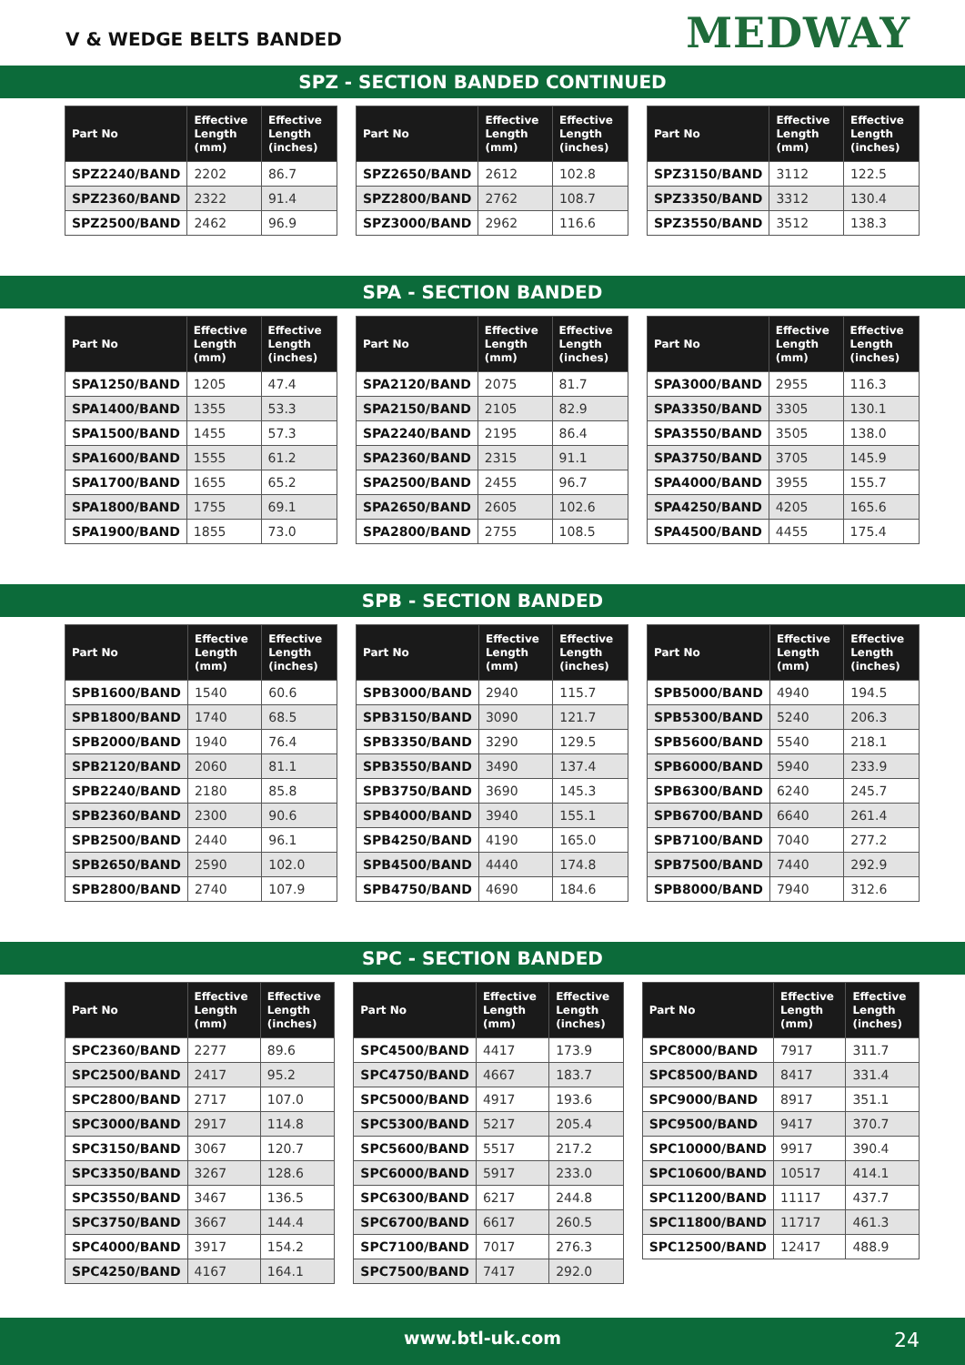V & WEDGE BELTS BANDED
MEDWAY
SPZ - SECTION BANDED CONTINUED
| Part No | Effective Length (mm) | Effective Length (inches) |
| --- | --- | --- |
| SPZ2240/BAND | 2202 | 86.7 |
| SPZ2360/BAND | 2322 | 91.4 |
| SPZ2500/BAND | 2462 | 96.9 |
| Part No | Effective Length (mm) | Effective Length (inches) |
| --- | --- | --- |
| SPZ2650/BAND | 2612 | 102.8 |
| SPZ2800/BAND | 2762 | 108.7 |
| SPZ3000/BAND | 2962 | 116.6 |
| Part No | Effective Length (mm) | Effective Length (inches) |
| --- | --- | --- |
| SPZ3150/BAND | 3112 | 122.5 |
| SPZ3350/BAND | 3312 | 130.4 |
| SPZ3550/BAND | 3512 | 138.3 |
SPA - SECTION BANDED
| Part No | Effective Length (mm) | Effective Length (inches) |
| --- | --- | --- |
| SPA1250/BAND | 1205 | 47.4 |
| SPA1400/BAND | 1355 | 53.3 |
| SPA1500/BAND | 1455 | 57.3 |
| SPA1600/BAND | 1555 | 61.2 |
| SPA1700/BAND | 1655 | 65.2 |
| SPA1800/BAND | 1755 | 69.1 |
| SPA1900/BAND | 1855 | 73.0 |
| Part No | Effective Length (mm) | Effective Length (inches) |
| --- | --- | --- |
| SPA2120/BAND | 2075 | 81.7 |
| SPA2150/BAND | 2105 | 82.9 |
| SPA2240/BAND | 2195 | 86.4 |
| SPA2360/BAND | 2315 | 91.1 |
| SPA2500/BAND | 2455 | 96.7 |
| SPA2650/BAND | 2605 | 102.6 |
| SPA2800/BAND | 2755 | 108.5 |
| Part No | Effective Length (mm) | Effective Length (inches) |
| --- | --- | --- |
| SPA3000/BAND | 2955 | 116.3 |
| SPA3350/BAND | 3305 | 130.1 |
| SPA3550/BAND | 3505 | 138.0 |
| SPA3750/BAND | 3705 | 145.9 |
| SPA4000/BAND | 3955 | 155.7 |
| SPA4250/BAND | 4205 | 165.6 |
| SPA4500/BAND | 4455 | 175.4 |
SPB - SECTION BANDED
| Part No | Effective Length (mm) | Effective Length (inches) |
| --- | --- | --- |
| SPB1600/BAND | 1540 | 60.6 |
| SPB1800/BAND | 1740 | 68.5 |
| SPB2000/BAND | 1940 | 76.4 |
| SPB2120/BAND | 2060 | 81.1 |
| SPB2240/BAND | 2180 | 85.8 |
| SPB2360/BAND | 2300 | 90.6 |
| SPB2500/BAND | 2440 | 96.1 |
| SPB2650/BAND | 2590 | 102.0 |
| SPB2800/BAND | 2740 | 107.9 |
| Part No | Effective Length (mm) | Effective Length (inches) |
| --- | --- | --- |
| SPB3000/BAND | 2940 | 115.7 |
| SPB3150/BAND | 3090 | 121.7 |
| SPB3350/BAND | 3290 | 129.5 |
| SPB3550/BAND | 3490 | 137.4 |
| SPB3750/BAND | 3690 | 145.3 |
| SPB4000/BAND | 3940 | 155.1 |
| SPB4250/BAND | 4190 | 165.0 |
| SPB4500/BAND | 4440 | 174.8 |
| SPB4750/BAND | 4690 | 184.6 |
| Part No | Effective Length (mm) | Effective Length (inches) |
| --- | --- | --- |
| SPB5000/BAND | 4940 | 194.5 |
| SPB5300/BAND | 5240 | 206.3 |
| SPB5600/BAND | 5540 | 218.1 |
| SPB6000/BAND | 5940 | 233.9 |
| SPB6300/BAND | 6240 | 245.7 |
| SPB6700/BAND | 6640 | 261.4 |
| SPB7100/BAND | 7040 | 277.2 |
| SPB7500/BAND | 7440 | 292.9 |
| SPB8000/BAND | 7940 | 312.6 |
SPC - SECTION BANDED
| Part No | Effective Length (mm) | Effective Length (inches) |
| --- | --- | --- |
| SPC2360/BAND | 2277 | 89.6 |
| SPC2500/BAND | 2417 | 95.2 |
| SPC2800/BAND | 2717 | 107.0 |
| SPC3000/BAND | 2917 | 114.8 |
| SPC3150/BAND | 3067 | 120.7 |
| SPC3350/BAND | 3267 | 128.6 |
| SPC3550/BAND | 3467 | 136.5 |
| SPC3750/BAND | 3667 | 144.4 |
| SPC4000/BAND | 3917 | 154.2 |
| SPC4250/BAND | 4167 | 164.1 |
| Part No | Effective Length (mm) | Effective Length (inches) |
| --- | --- | --- |
| SPC4500/BAND | 4417 | 173.9 |
| SPC4750/BAND | 4667 | 183.7 |
| SPC5000/BAND | 4917 | 193.6 |
| SPC5300/BAND | 5217 | 205.4 |
| SPC5600/BAND | 5517 | 217.2 |
| SPC6000/BAND | 5917 | 233.0 |
| SPC6300/BAND | 6217 | 244.8 |
| SPC6700/BAND | 6617 | 260.5 |
| SPC7100/BAND | 7017 | 276.3 |
| SPC7500/BAND | 7417 | 292.0 |
| Part No | Effective Length (mm) | Effective Length (inches) |
| --- | --- | --- |
| SPC8000/BAND | 7917 | 311.7 |
| SPC8500/BAND | 8417 | 331.4 |
| SPC9000/BAND | 8917 | 351.1 |
| SPC9500/BAND | 9417 | 370.7 |
| SPC10000/BAND | 9917 | 390.4 |
| SPC10600/BAND | 10517 | 414.1 |
| SPC11200/BAND | 11117 | 437.7 |
| SPC11800/BAND | 11717 | 461.3 |
| SPC12500/BAND | 12417 | 488.9 |
www.btl-uk.com
24